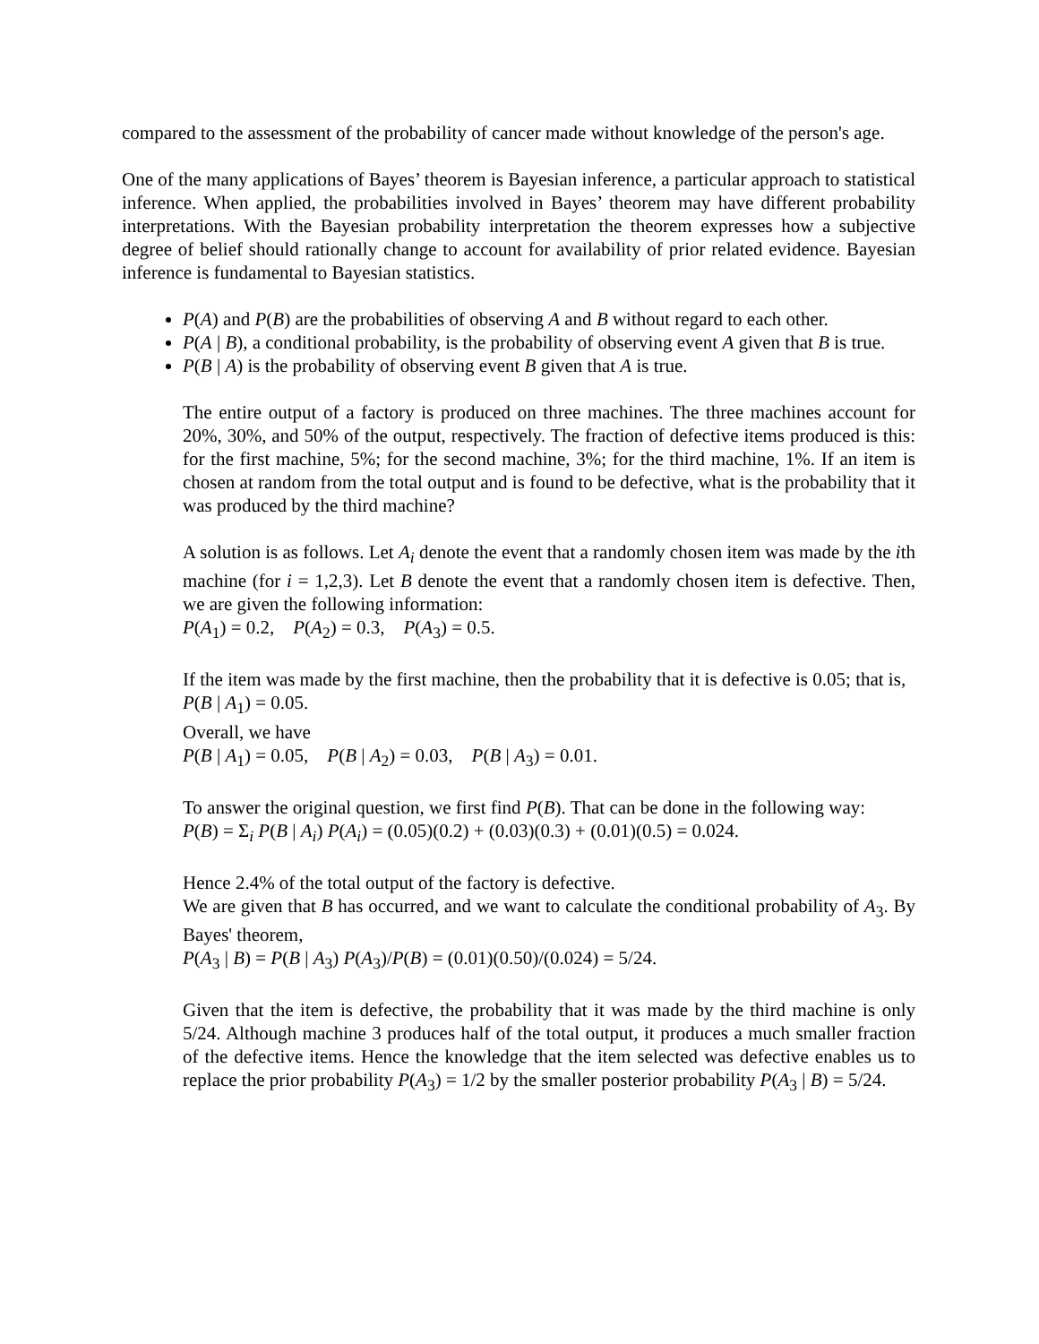compared to the assessment of the probability of cancer made without knowledge of the person's age.
One of the many applications of Bayes’ theorem is Bayesian inference, a particular approach to statistical inference. When applied, the probabilities involved in Bayes’ theorem may have different probability interpretations. With the Bayesian probability interpretation the theorem expresses how a subjective degree of belief should rationally change to account for availability of prior related evidence. Bayesian inference is fundamental to Bayesian statistics.
P(A) and P(B) are the probabilities of observing A and B without regard to each other.
P(A | B), a conditional probability, is the probability of observing event A given that B is true.
P(B | A) is the probability of observing event B given that A is true.
The entire output of a factory is produced on three machines. The three machines account for 20%, 30%, and 50% of the output, respectively. The fraction of defective items produced is this: for the first machine, 5%; for the second machine, 3%; for the third machine, 1%. If an item is chosen at random from the total output and is found to be defective, what is the probability that it was produced by the third machine?
A solution is as follows. Let A<sub>i</sub> denote the event that a randomly chosen item was made by the ith machine (for i = 1,2,3). Let B denote the event that a randomly chosen item is defective. Then, we are given the following information:
P(A<sub>1</sub>) = 0.2, P(A<sub>2</sub>) = 0.3, P(A<sub>3</sub>) = 0.5.
If the item was made by the first machine, then the probability that it is defective is 0.05; that is,
P(B | A<sub>1</sub>) = 0.05.
Overall, we have
P(B | A<sub>1</sub>) = 0.05, P(B | A<sub>2</sub>) = 0.03, P(B | A<sub>3</sub>) = 0.01.
To answer the original question, we first find P(B). That can be done in the following way:
P(B) = Σ<sub>i</sub> P(B | A<sub>i</sub>) P(A<sub>i</sub>) = (0.05)(0.2) + (0.03)(0.3) + (0.01)(0.5) = 0.024.
Hence 2.4% of the total output of the factory is defective.
We are given that B has occurred, and we want to calculate the conditional probability of A<sub>3</sub>. By Bayes' theorem,
P(A<sub>3</sub> | B) = P(B | A<sub>3</sub>) P(A<sub>3</sub>)/P(B) = (0.01)(0.50)/(0.024) = 5/24.
Given that the item is defective, the probability that it was made by the third machine is only 5/24. Although machine 3 produces half of the total output, it produces a much smaller fraction of the defective items. Hence the knowledge that the item selected was defective enables us to replace the prior probability P(A<sub>3</sub>) = 1/2 by the smaller posterior probability P(A<sub>3</sub> | B) = 5/24.